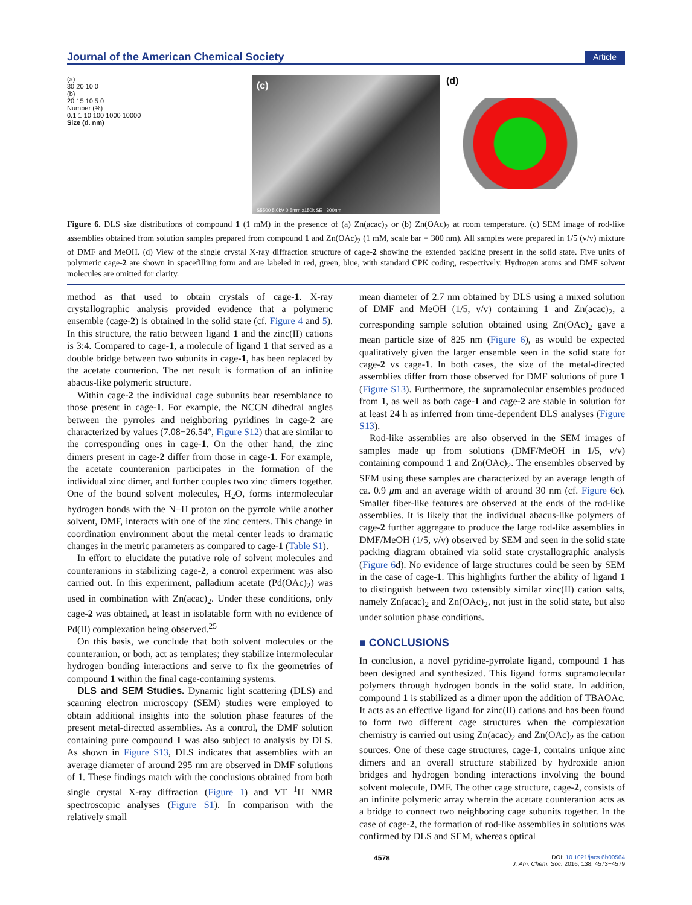Journal of the American Chemical Society Article
(a)
30 20 10 0
(b)
20 15 10 5 0
Number (%)
0.1 1 10 100 1000 10000
Size (d. nm)
(c)
S5500 5.0kV 0.5mm x150k SE 300nm
(d)
Figure 6. DLS size distributions of compound 1 (1 mM) in the presence of (a) Zn(acac)<sub>2</sub> or (b) Zn(OAc)<sub>2</sub> at room temperature. (c) SEM image of rod-like assemblies obtained from solution samples prepared from compound 1 and Zn(OAc)<sub>2</sub> (1 mM, scale bar = 300 nm). All samples were prepared in 1/5 (v/v) mixture of DMF and MeOH. (d) View of the single crystal X-ray diffraction structure of cage-2 showing the extended packing present in the solid state. Five units of polymeric cage-2 are shown in spacefilling form and are labeled in red, green, blue, with standard CPK coding, respectively. Hydrogen atoms and DMF solvent molecules are omitted for clarity.
method as that used to obtain crystals of cage-1. X-ray crystallographic analysis provided evidence that a polymeric ensemble (cage-2) is obtained in the solid state (cf. Figure 4 and 5). In this structure, the ratio between ligand 1 and the zinc(II) cations is 3:4. Compared to cage-1, a molecule of ligand 1 that served as a double bridge between two subunits in cage-1, has been replaced by the acetate counterion. The net result is formation of an infinite abacus-like polymeric structure.
Within cage-2 the individual cage subunits bear resemblance to those present in cage-1. For example, the NCCN dihedral angles between the pyrroles and neighboring pyridines in cage-2 are characterized by values (7.08−26.54°, Figure S12) that are similar to the corresponding ones in cage-1. On the other hand, the zinc dimers present in cage-2 differ from those in cage-1. For example, the acetate counteranion participates in the formation of the individual zinc dimer, and further couples two zinc dimers together. One of the bound solvent molecules, H<sub>2</sub>O, forms intermolecular hydrogen bonds with the N−H proton on the pyrrole while another solvent, DMF, interacts with one of the zinc centers. This change in coordination environment about the metal center leads to dramatic changes in the metric parameters as compared to cage-1 (Table S1).
In effort to elucidate the putative role of solvent molecules and counteranions in stabilizing cage-2, a control experiment was also carried out. In this experiment, palladium acetate (Pd(OAc)<sub>2</sub>) was used in combination with Zn(acac)<sub>2</sub>. Under these conditions, only cage-2 was obtained, at least in isolatable form with no evidence of Pd(II) complexation being observed.<sup>25</sup>
On this basis, we conclude that both solvent molecules or the counteranion, or both, act as templates; they stabilize intermolecular hydrogen bonding interactions and serve to fix the geometries of compound 1 within the final cage-containing systems.
DLS and SEM Studies. Dynamic light scattering (DLS) and scanning electron microscopy (SEM) studies were employed to obtain additional insights into the solution phase features of the present metal-directed assemblies. As a control, the DMF solution containing pure compound 1 was also subject to analysis by DLS. As shown in Figure S13, DLS indicates that assemblies with an average diameter of around 295 nm are observed in DMF solutions of 1. These findings match with the conclusions obtained from both single crystal X-ray diffraction (Figure 1) and VT <sup>1</sup>H NMR spectroscopic analyses (Figure S1). In comparison with the relatively small
mean diameter of 2.7 nm obtained by DLS using a mixed solution of DMF and MeOH (1/5, v/v) containing 1 and Zn(acac)<sub>2</sub>, a corresponding sample solution obtained using Zn(OAc)<sub>2</sub> gave a mean particle size of 825 nm (Figure 6), as would be expected qualitatively given the larger ensemble seen in the solid state for cage-2 vs cage-1. In both cases, the size of the metal-directed assemblies differ from those observed for DMF solutions of pure 1 (Figure S13). Furthermore, the supramolecular ensembles produced from 1, as well as both cage-1 and cage-2 are stable in solution for at least 24 h as inferred from time-dependent DLS analyses (Figure S13).
Rod-like assemblies are also observed in the SEM images of samples made up from solutions (DMF/MeOH in 1/5, v/v) containing compound 1 and Zn(OAc)<sub>2</sub>. The ensembles observed by SEM using these samples are characterized by an average length of ca. 0.9 μm and an average width of around 30 nm (cf. Figure 6c). Smaller fiber-like features are observed at the ends of the rod-like assemblies. It is likely that the individual abacus-like polymers of cage-2 further aggregate to produce the large rod-like assemblies in DMF/MeOH (1/5, v/v) observed by SEM and seen in the solid state packing diagram obtained via solid state crystallographic analysis (Figure 6d). No evidence of large structures could be seen by SEM in the case of cage-1. This highlights further the ability of ligand 1 to distinguish between two ostensibly similar zinc(II) cation salts, namely Zn(acac)<sub>2</sub> and Zn(OAc)<sub>2</sub>, not just in the solid state, but also under solution phase conditions.
■ CONCLUSIONS
In conclusion, a novel pyridine-pyrrolate ligand, compound 1 has been designed and synthesized. This ligand forms supramolecular polymers through hydrogen bonds in the solid state. In addition, compound 1 is stabilized as a dimer upon the addition of TBAOAc. It acts as an effective ligand for zinc(II) cations and has been found to form two different cage structures when the complexation chemistry is carried out using Zn(acac)<sub>2</sub> and Zn(OAc)<sub>2</sub> as the cation sources. One of these cage structures, cage-1, contains unique zinc dimers and an overall structure stabilized by hydroxide anion bridges and hydrogen bonding interactions involving the bound solvent molecule, DMF. The other cage structure, cage-2, consists of an infinite polymeric array wherein the acetate counteranion acts as a bridge to connect two neighboring cage subunits together. In the case of cage-2, the formation of rod-like assemblies in solutions was confirmed by DLS and SEM, whereas optical
4578 DOI: 10.1021/jacs.6b00564
J. Am. Chem. Soc. 2016, 138, 4573−4579